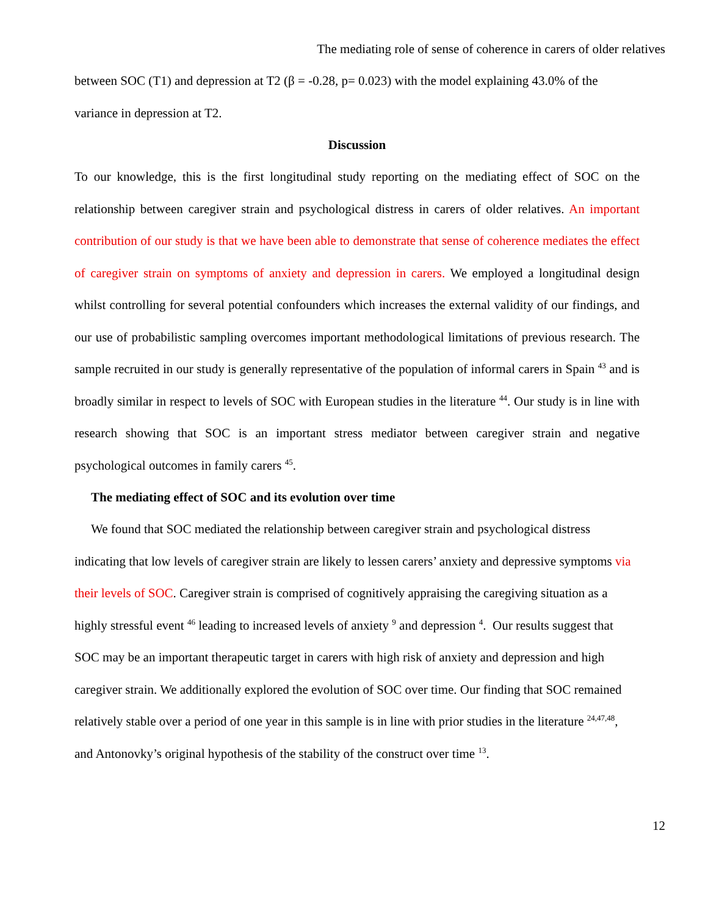The mediating role of sense of coherence in carers of older relatives
between SOC (T1) and depression at T2 (β = -0.28, p= 0.023) with the model explaining 43.0% of the variance in depression at T2.
Discussion
To our knowledge, this is the first longitudinal study reporting on the mediating effect of SOC on the relationship between caregiver strain and psychological distress in carers of older relatives. An important contribution of our study is that we have been able to demonstrate that sense of coherence mediates the effect of caregiver strain on symptoms of anxiety and depression in carers. We employed a longitudinal design whilst controlling for several potential confounders which increases the external validity of our findings, and our use of probabilistic sampling overcomes important methodological limitations of previous research. The sample recruited in our study is generally representative of the population of informal carers in Spain <sup>43</sup> and is broadly similar in respect to levels of SOC with European studies in the literature <sup>44</sup>. Our study is in line with research showing that SOC is an important stress mediator between caregiver strain and negative psychological outcomes in family carers <sup>45</sup>.
The mediating effect of SOC and its evolution over time
We found that SOC mediated the relationship between caregiver strain and psychological distress indicating that low levels of caregiver strain are likely to lessen carers’ anxiety and depressive symptoms via their levels of SOC. Caregiver strain is comprised of cognitively appraising the caregiving situation as a highly stressful event <sup>46</sup> leading to increased levels of anxiety <sup>9</sup> and depression <sup>4</sup>. Our results suggest that SOC may be an important therapeutic target in carers with high risk of anxiety and depression and high caregiver strain. We additionally explored the evolution of SOC over time. Our finding that SOC remained relatively stable over a period of one year in this sample is in line with prior studies in the literature <sup>24,47,48</sup>, and Antonovky’s original hypothesis of the stability of the construct over time <sup>13</sup>.
12